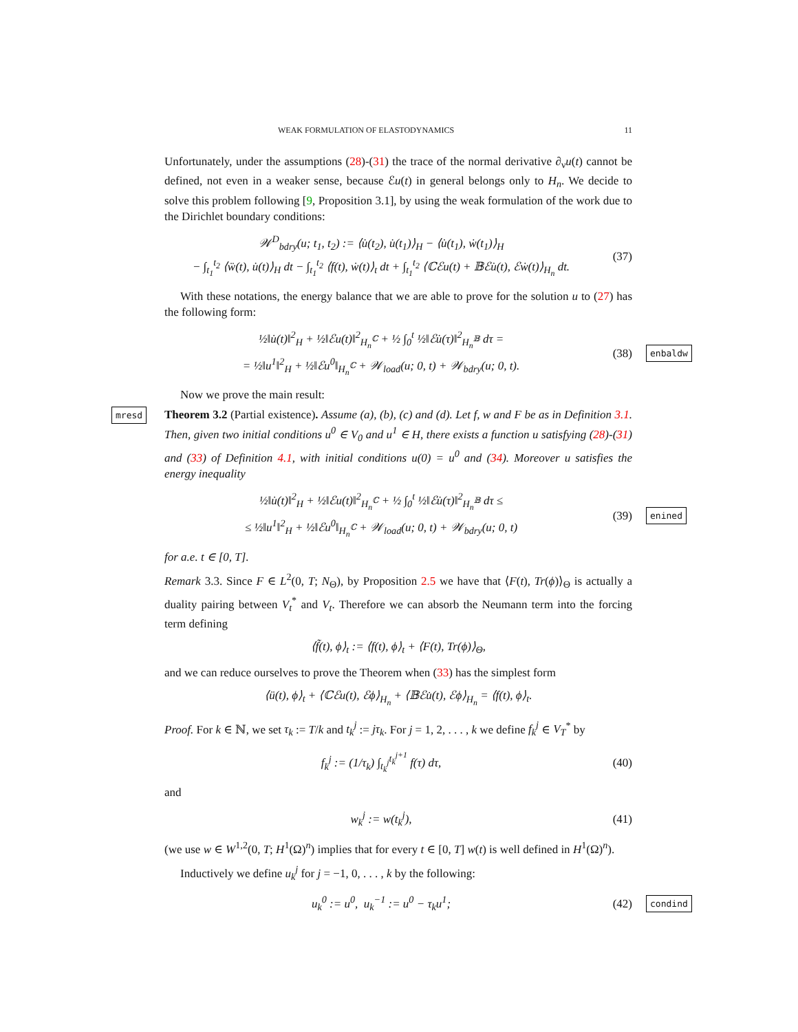WEAK FORMULATION OF ELASTODYNAMICS 11
Unfortunately, under the assumptions (28)-(31) the trace of the normal derivative ∂<sub>ν</sub>u(t) cannot be defined, not even in a weaker sense, because ℰu(t) in general belongs only to H<sub>n</sub>. We decide to solve this problem following [9, Proposition 3.1], by using the weak formulation of the work due to the Dirichlet boundary conditions:
𝒲<sup>D</sup><sub>bdry</sub>(u; t<sub>1</sub>, t<sub>2</sub>) := ⟨u̇(t<sub>2</sub>), u̇(t<sub>1</sub>)⟩<sub>H</sub> − ⟨u̇(t<sub>1</sub>), ẇ(t<sub>1</sub>)⟩<sub>H</sub>
− ∫<sub>t<sub>1</sub></sub><sup>t<sub>2</sub></sup> ⟨ẅ(t), u̇(t)⟩<sub>H</sub> dt − ∫<sub>t<sub>1</sub></sub><sup>t<sub>2</sub></sup> ⟨f(t), ẇ(t)⟩<sub>t</sub> dt + ∫<sub>t<sub>1</sub></sub><sup>t<sub>2</sub></sup> ⟨ℂℰu(t) + 𝔹ℰu̇(t), ℰẇ(t)⟩<sub>H<sub>n</sub></sub> dt.
(37)
With these notations, the energy balance that we are able to prove for the solution u to (27) has the following form:
½‖u̇(t)‖<sup>2</sup><sub>H</sub> + ½‖ℰu(t)‖<sup>2</sup><sub>H<sub>n</sub><sup>ℂ</sup></sub> + ½ ∫<sub>0</sub><sup>t</sup> ½‖ℰu̇(τ)‖<sup>2</sup><sub>H<sub>n</sub><sup>𝔹</sup></sub> dτ =
= ½‖u<sup>1</sup>‖<sup>2</sup><sub>H</sub> + ½‖ℰu<sup>0</sup>‖<sub>H<sub>n</sub><sup>ℂ</sup></sub> + 𝒲<sub>load</sub>(u; 0, t) + 𝒲<sub>bdry</sub>(u; 0, t).
(38)
enbaldw
Now we prove the main result:
mresd Theorem 3.2 (Partial existence). Assume (a), (b), (c) and (d). Let f, w and F be as in Definition 3.1. Then, given two initial conditions u<sup>0</sup> ∈ V<sub>0</sub> and u<sup>1</sup> ∈ H, there exists a function u satisfying (28)-(31) and (33) of Definition 4.1, with initial conditions u(0) = u<sup>0</sup> and (34). Moreover u satisfies the energy inequality
½‖u̇(t)‖<sup>2</sup><sub>H</sub> + ½‖ℰu(t)‖<sup>2</sup><sub>H<sub>n</sub><sup>ℂ</sup></sub> + ½ ∫<sub>0</sub><sup>t</sup> ½‖ℰu̇(τ)‖<sup>2</sup><sub>H<sub>n</sub><sup>𝔹</sup></sub> dτ ≤
≤ ½‖u<sup>1</sup>‖<sup>2</sup><sub>H</sub> + ½‖ℰu<sup>0</sup>‖<sub>H<sub>n</sub><sup>ℂ</sup></sub> + 𝒲<sub>load</sub>(u; 0, t) + 𝒲<sub>bdry</sub>(u; 0, t)
(39)
enined
for a.e. t ∈ [0, T].
Remark 3.3. Since F ∈ L<sup>2</sup>(0, T; N<sub>Θ</sub>), by Proposition 2.5 we have that ⟨F(t), Tr(ϕ)⟩<sub>Θ</sub> is actually a duality pairing between V<sub>t</sub><sup>*</sup> and V<sub>t</sub>. Therefore we can absorb the Neumann term into the forcing term defining
⟨f̃(t), ϕ⟩<sub>t</sub> := ⟨f(t), ϕ⟩<sub>t</sub> + ⟨F(t), Tr(ϕ)⟩<sub>Θ</sub>,
and we can reduce ourselves to prove the Theorem when (33) has the simplest form
⟨ü(t), ϕ⟩<sub>t</sub> + ⟨ℂℰu(t), ℰϕ⟩<sub>H<sub>n</sub></sub> + ⟨𝔹ℰu̇(t), ℰϕ⟩<sub>H<sub>n</sub></sub> = ⟨f(t), ϕ⟩<sub>t</sub>.
Proof. For k ∈ ℕ, we set τ<sub>k</sub> := T/k and t<sub>k</sub><sup>j</sup> := jτ<sub>k</sub>. For j = 1, 2, . . . , k we define f<sub>k</sub><sup>j</sup> ∈ V<sub>T</sub><sup>*</sup> by
f<sub>k</sub><sup>j</sup> := (1/τ<sub>k</sub>) ∫<sub>t<sub>k</sub><sup>j</sup></sub><sup>t<sub>k</sub><sup>j+1</sup></sup> f(τ) dτ,
(40)
and
w<sub>k</sub><sup>j</sup> := w(t<sub>k</sub><sup>j</sup>), (41)
(we use w ∈ W<sup>1,2</sup>(0, T; H<sup>1</sup>(Ω)<sup>n</sup>) implies that for every t ∈ [0, T] w(t) is well defined in H<sup>1</sup>(Ω)<sup>n</sup>).
Inductively we define u<sub>k</sub><sup>j</sup> for j = −1, 0, . . . , k by the following:
u<sub>k</sub><sup>0</sup> := u<sup>0</sup>, u<sub>k</sub><sup>−1</sup> := u<sup>0</sup> − τ<sub>k</sub>u<sup>1</sup>; (42)
condind